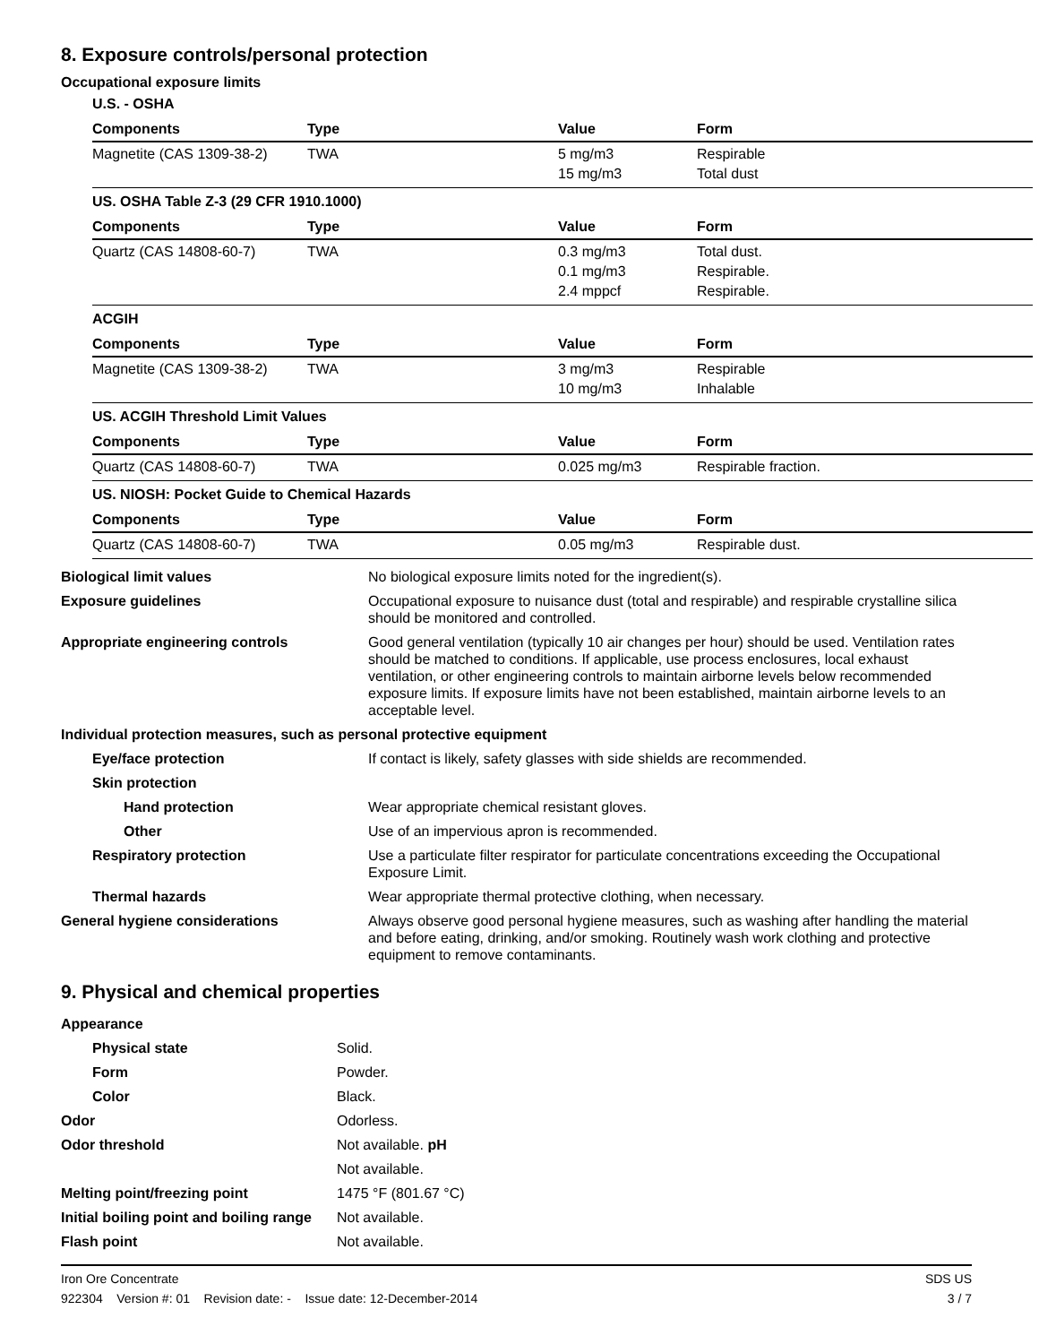8. Exposure controls/personal protection
Occupational exposure limits
U.S. - OSHA
| Components | Type | Value | Form |
| --- | --- | --- | --- |
| Magnetite (CAS 1309-38-2) | TWA | 5 mg/m3 15 mg/m3 | Respirable Total dust |
US. OSHA Table Z-3 (29 CFR 1910.1000)
| Components | Type | Value | Form |
| --- | --- | --- | --- |
| Quartz (CAS 14808-60-7) | TWA | 0.3 mg/m3 0.1 mg/m3 2.4 mppcf | Total dust. Respirable. Respirable. |
ACGIH
| Components | Type | Value | Form |
| --- | --- | --- | --- |
| Magnetite (CAS 1309-38-2) | TWA | 3 mg/m3 10 mg/m3 | Respirable Inhalable |
US. ACGIH Threshold Limit Values
| Components | Type | Value | Form |
| --- | --- | --- | --- |
| Quartz (CAS 14808-60-7) | TWA | 0.025 mg/m3 | Respirable fraction. |
US. NIOSH: Pocket Guide to Chemical Hazards
| Components | Type | Value | Form |
| --- | --- | --- | --- |
| Quartz (CAS 14808-60-7) | TWA | 0.05 mg/m3 | Respirable dust. |
| Biological limit values | No biological exposure limits noted for the ingredient(s). |
| Exposure guidelines | Occupational exposure to nuisance dust (total and respirable) and respirable crystalline silica should be monitored and controlled. |
| Appropriate engineering controls | Good general ventilation (typically 10 air changes per hour) should be used. Ventilation rates should be matched to conditions. If applicable, use process enclosures, local exhaust ventilation, or other engineering controls to maintain airborne levels below recommended exposure limits. If exposure limits have not been established, maintain airborne levels to an acceptable level. |
| Individual protection measures, such as personal protective equipment | |
| Eye/face protection | If contact is likely, safety glasses with side shields are recommended. |
| Skin protection | |
| Hand protection | Wear appropriate chemical resistant gloves. |
| Other | Use of an impervious apron is recommended. |
| Respiratory protection | Use a particulate filter respirator for particulate concentrations exceeding the Occupational Exposure Limit. |
| Thermal hazards | Wear appropriate thermal protective clothing, when necessary. |
| General hygiene considerations | Always observe good personal hygiene measures, such as washing after handling the material and before eating, drinking, and/or smoking. Routinely wash work clothing and protective equipment to remove contaminants. |
9. Physical and chemical properties
| Appearance | |
| Physical state | Solid. |
| Form | Powder. |
| Color | Black. |
| Odor | Odorless. |
| Odor threshold | Not available. pH |
| | Not available. |
| Melting point/freezing point | 1475 °F (801.67 °C) |
| Initial boiling point and boiling range | Not available. |
| Flash point | Not available. |
Iron Ore Concentrate
922304 Version #: 01 Revision date: - Issue date: 12-December-2014
SDS US
3 / 7